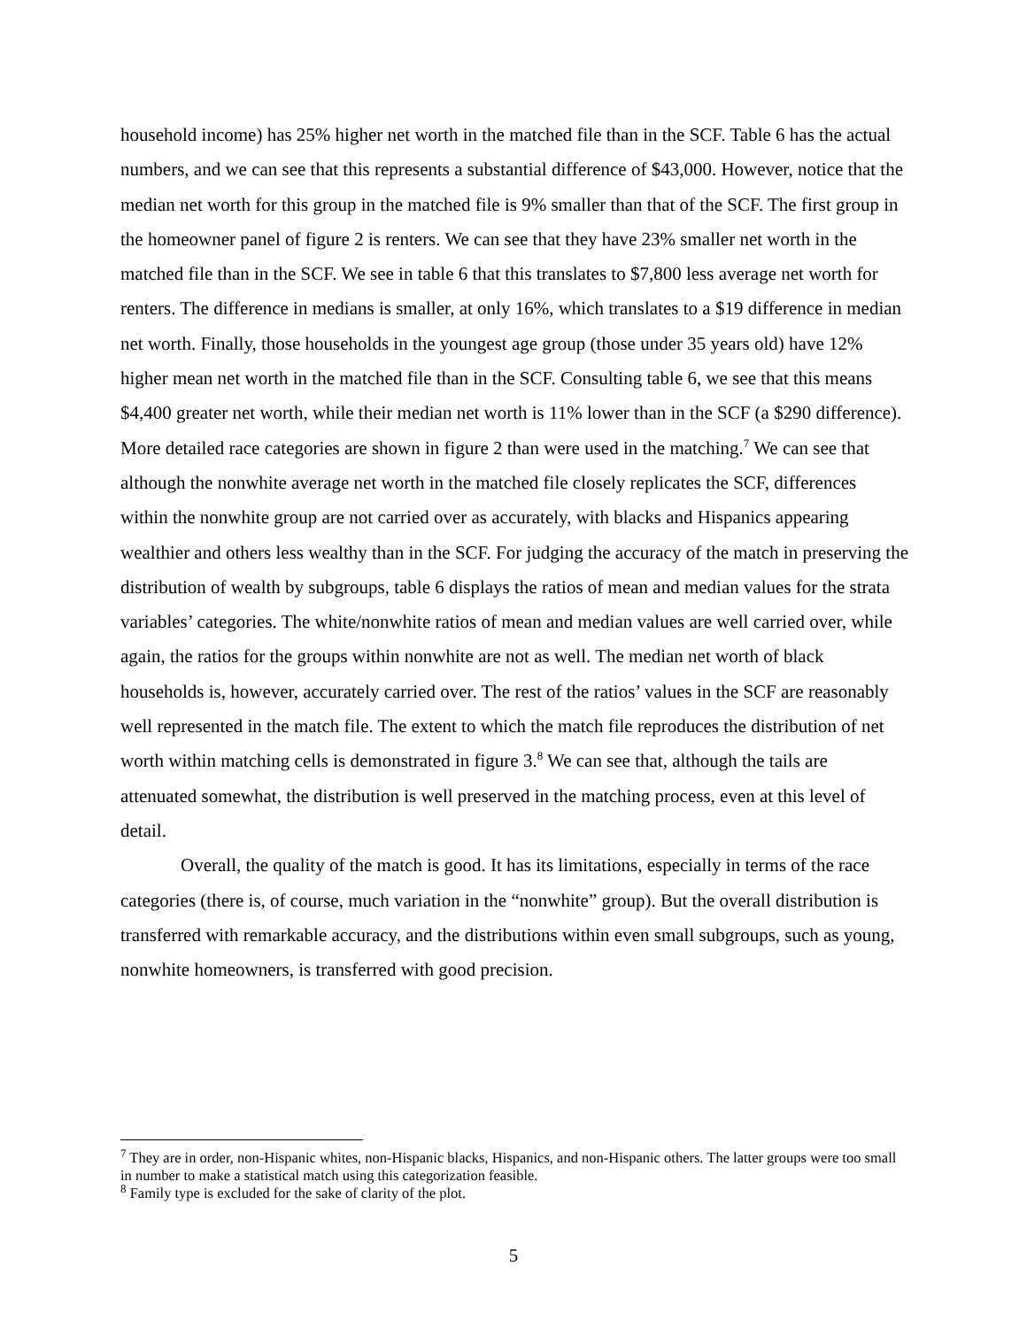household income) has 25% higher net worth in the matched file than in the SCF. Table 6 has the actual numbers, and we can see that this represents a substantial difference of $43,000. However, notice that the median net worth for this group in the matched file is 9% smaller than that of the SCF. The first group in the homeowner panel of figure 2 is renters. We can see that they have 23% smaller net worth in the matched file than in the SCF. We see in table 6 that this translates to $7,800 less average net worth for renters. The difference in medians is smaller, at only 16%, which translates to a $19 difference in median net worth. Finally, those households in the youngest age group (those under 35 years old) have 12% higher mean net worth in the matched file than in the SCF. Consulting table 6, we see that this means $4,400 greater net worth, while their median net worth is 11% lower than in the SCF (a $290 difference). More detailed race categories are shown in figure 2 than were used in the matching.<sup>7</sup> We can see that although the nonwhite average net worth in the matched file closely replicates the SCF, differences within the nonwhite group are not carried over as accurately, with blacks and Hispanics appearing wealthier and others less wealthy than in the SCF. For judging the accuracy of the match in preserving the distribution of wealth by subgroups, table 6 displays the ratios of mean and median values for the strata variables’ categories. The white/nonwhite ratios of mean and median values are well carried over, while again, the ratios for the groups within nonwhite are not as well. The median net worth of black households is, however, accurately carried over. The rest of the ratios’ values in the SCF are reasonably well represented in the match file. The extent to which the match file reproduces the distribution of net worth within matching cells is demonstrated in figure 3.<sup>8</sup> We can see that, although the tails are attenuated somewhat, the distribution is well preserved in the matching process, even at this level of detail.
Overall, the quality of the match is good. It has its limitations, especially in terms of the race categories (there is, of course, much variation in the “nonwhite” group). But the overall distribution is transferred with remarkable accuracy, and the distributions within even small subgroups, such as young, nonwhite homeowners, is transferred with good precision.
<sup>7</sup> They are in order, non-Hispanic whites, non-Hispanic blacks, Hispanics, and non-Hispanic others. The latter groups were too small in number to make a statistical match using this categorization feasible.
<sup>8</sup> Family type is excluded for the sake of clarity of the plot.
5